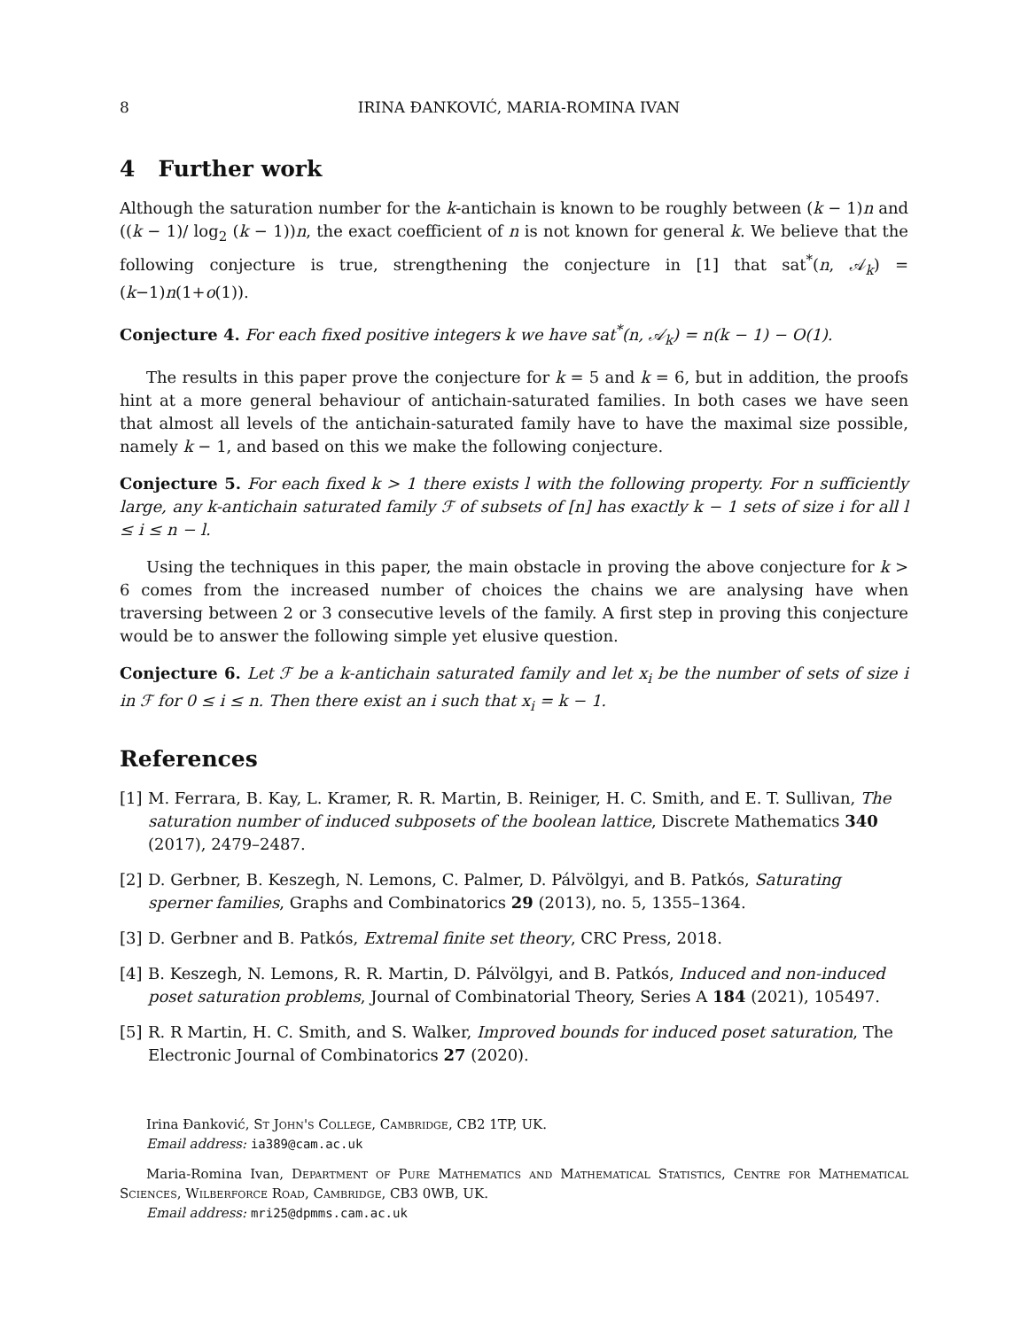8 IRINA ĐANKOVIĆ, MARIA-ROMINA IVAN
4 Further work
Although the saturation number for the k-antichain is known to be roughly between (k − 1)n and ((k − 1)/ log<sub>2</sub> (k − 1))n, the exact coefficient of n is not known for general k. We believe that the following conjecture is true, strengthening the conjecture in [1] that sat<sup>*</sup>(n, 𝒜<sub>k</sub>) = (k−1)n(1+o(1)).
Conjecture 4. For each fixed positive integers k we have sat<sup>*</sup>(n, 𝒜<sub>k</sub>) = n(k − 1) − O(1).
The results in this paper prove the conjecture for k = 5 and k = 6, but in addition, the proofs hint at a more general behaviour of antichain-saturated families. In both cases we have seen that almost all levels of the antichain-saturated family have to have the maximal size possible, namely k − 1, and based on this we make the following conjecture.
Conjecture 5. For each fixed k > 1 there exists l with the following property. For n sufficiently large, any k-antichain saturated family ℱ of subsets of [n] has exactly k − 1 sets of size i for all l ≤ i ≤ n − l.
Using the techniques in this paper, the main obstacle in proving the above conjecture for k > 6 comes from the increased number of choices the chains we are analysing have when traversing between 2 or 3 consecutive levels of the family. A first step in proving this conjecture would be to answer the following simple yet elusive question.
Conjecture 6. Let ℱ be a k-antichain saturated family and let x<sub>i</sub> be the number of sets of size i in ℱ for 0 ≤ i ≤ n. Then there exist an i such that x<sub>i</sub> = k − 1.
References
[1] M. Ferrara, B. Kay, L. Kramer, R. R. Martin, B. Reiniger, H. C. Smith, and E. T. Sullivan, The saturation number of induced subposets of the boolean lattice, Discrete Mathematics 340 (2017), 2479–2487.
[2] D. Gerbner, B. Keszegh, N. Lemons, C. Palmer, D. Pálvölgyi, and B. Patkós, Saturating sperner families, Graphs and Combinatorics 29 (2013), no. 5, 1355–1364.
[3] D. Gerbner and B. Patkós, Extremal finite set theory, CRC Press, 2018.
[4] B. Keszegh, N. Lemons, R. R. Martin, D. Pálvölgyi, and B. Patkós, Induced and non-induced poset saturation problems, Journal of Combinatorial Theory, Series A 184 (2021), 105497.
[5] R. R Martin, H. C. Smith, and S. Walker, Improved bounds for induced poset saturation, The Electronic Journal of Combinatorics 27 (2020).
Irina Đanković, St John's College, Cambridge, CB2 1TP, UK.
Email address: ia389@cam.ac.uk
Maria-Romina Ivan, Department of Pure Mathematics and Mathematical Statistics, Centre for Mathematical Sciences, Wilberforce Road, Cambridge, CB3 0WB, UK.
Email address: mri25@dpmms.cam.ac.uk